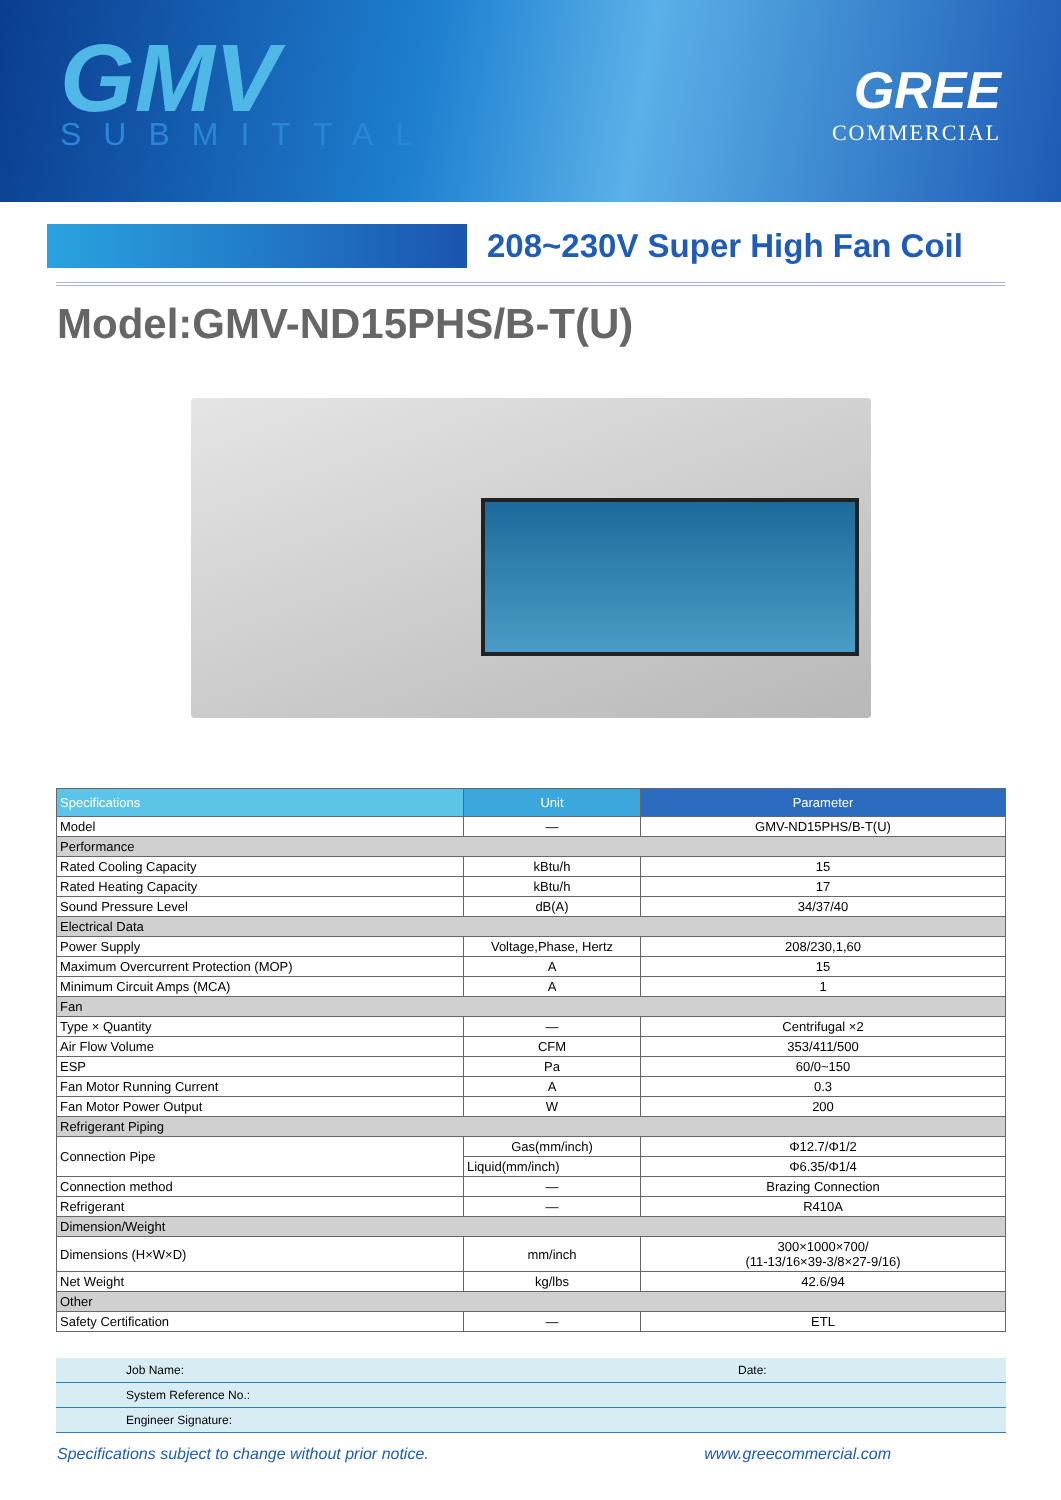GMV
SUBMITTAL
GREE
COMMERCIAL
208~230V Super High Fan Coil
Model:GMV-ND15PHS/B-T(U)
| Specifications | Unit | Parameter |
| --- | --- | --- |
| Model | — | GMV-ND15PHS/B-T(U) |
| Performance | | |
| Rated Cooling Capacity | kBtu/h | 15 |
| Rated Heating Capacity | kBtu/h | 17 |
| Sound Pressure Level | dB(A) | 34/37/40 |
| Electrical Data | | |
| Power Supply | Voltage,Phase, Hertz | 208/230,1,60 |
| Maximum Overcurrent Protection (MOP) | A | 15 |
| Minimum Circuit Amps (MCA) | A | 1 |
| Fan | | |
| Type × Quantity | — | Centrifugal ×2 |
| Air Flow Volume | CFM | 353/411/500 |
| ESP | Pa | 60/0~150 |
| Fan Motor Running Current | A | 0.3 |
| Fan Motor Power Output | W | 200 |
| Refrigerant Piping | | |
| Connection Pipe | Gas(mm/inch) | Φ12.7/Φ1/2 |
| | Liquid(mm/inch) | Φ6.35/Φ1/4 |
| Connection method | — | Brazing Connection |
| Refrigerant | — | R410A |
| Dimension/Weight | | |
| Dimensions (H×W×D) | mm/inch | 300×1000×700/ (11-13/16×39-3/8×27-9/16) |
| Net Weight | kg/lbs | 42.6/94 |
| Other | | |
| Safety Certification | — | ETL |
| Job Name: | | Date: | |
| System Reference No.: | | | |
| Engineer Signature: | | | |
Specifications subject to change without prior notice. www.greecommercial.com